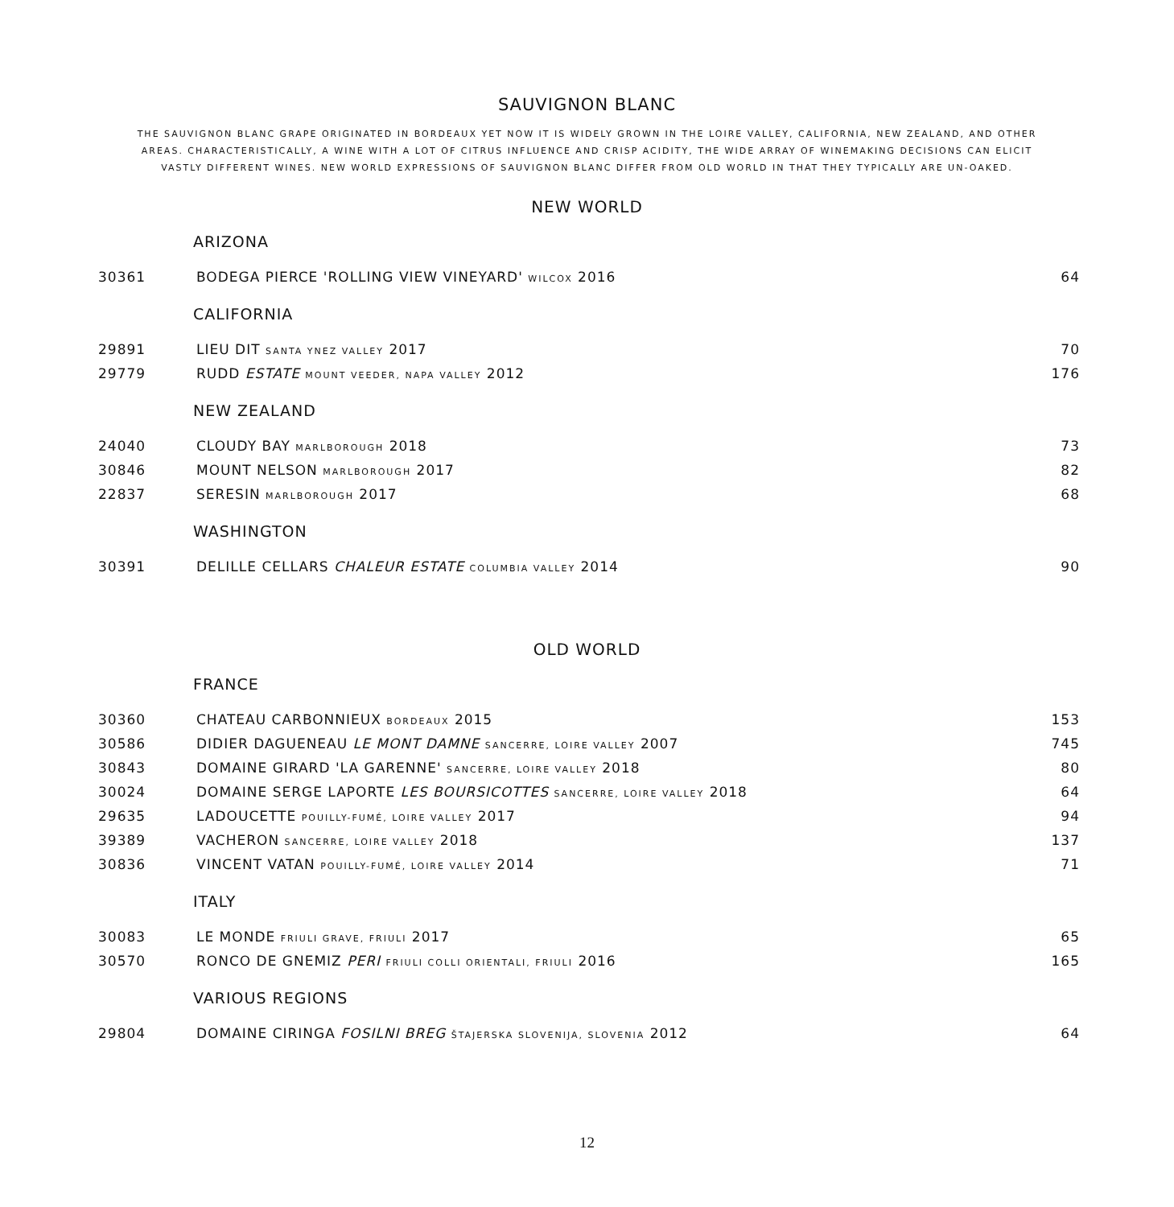SAUVIGNON BLANC
THE SAUVIGNON BLANC GRAPE ORIGINATED IN BORDEAUX YET NOW IT IS WIDELY GROWN IN THE LOIRE VALLEY, CALIFORNIA, NEW ZEALAND, AND OTHER AREAS. CHARACTERISTICALLY, A WINE WITH A LOT OF CITRUS INFLUENCE AND CRISP ACIDITY, THE WIDE ARRAY OF WINEMAKING DECISIONS CAN ELICIT VASTLY DIFFERENT WINES. NEW WORLD EXPRESSIONS OF SAUVIGNON BLANC DIFFER FROM OLD WORLD IN THAT THEY TYPICALLY ARE UN-OAKED.
NEW WORLD
ARIZONA
| 30361 | BODEGA PIERCE 'ROLLING VIEW VINEYARD' WILCOX 2016 | 64 |
CALIFORNIA
| 29891 | LIEU DIT SANTA YNEZ VALLEY 2017 | 70 |
| 29779 | RUDD ESTATE MOUNT VEEDER, NAPA VALLEY 2012 | 176 |
NEW ZEALAND
| 24040 | CLOUDY BAY MARLBOROUGH 2018 | 73 |
| 30846 | MOUNT NELSON MARLBOROUGH 2017 | 82 |
| 22837 | SERESIN MARLBOROUGH 2017 | 68 |
WASHINGTON
| 30391 | DELILLE CELLARS CHALEUR ESTATE COLUMBIA VALLEY 2014 | 90 |
OLD WORLD
FRANCE
| 30360 | CHATEAU CARBONNIEUX BORDEAUX 2015 | 153 |
| 30586 | DIDIER DAGUENEAU LE MONT DAMNE SANCERRE, LOIRE VALLEY 2007 | 745 |
| 30843 | DOMAINE GIRARD 'LA GARENNE' SANCERRE, LOIRE VALLEY 2018 | 80 |
| 30024 | DOMAINE SERGE LAPORTE LES BOURSICOTTES SANCERRE, LOIRE VALLEY 2018 | 64 |
| 29635 | LADOUCETTE POUILLY-FUMÉ, LOIRE VALLEY 2017 | 94 |
| 39389 | VACHERON SANCERRE, LOIRE VALLEY 2018 | 137 |
| 30836 | VINCENT VATAN POUILLY-FUMÉ, LOIRE VALLEY 2014 | 71 |
ITALY
| 30083 | LE MONDE FRIULI GRAVE, FRIULI 2017 | 65 |
| 30570 | RONCO DE GNEMIZ PERI FRIULI COLLI ORIENTALI, FRIULI 2016 | 165 |
VARIOUS REGIONS
| 29804 | DOMAINE CIRINGA FOSILNI BREG ŠTAJERSKA SLOVENIJA, SLOVENIA 2012 | 64 |
12